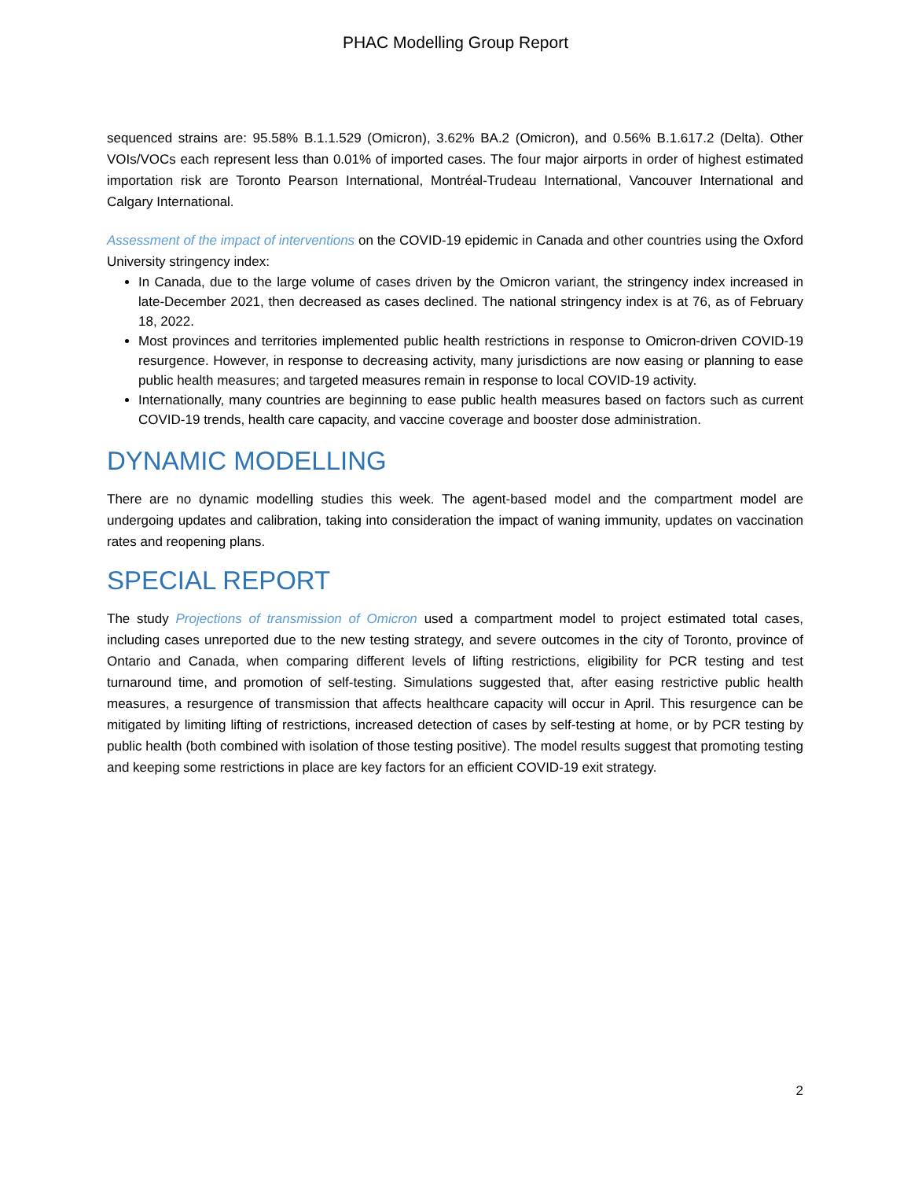PHAC Modelling Group Report
sequenced strains are: 95.58% B.1.1.529 (Omicron), 3.62% BA.2 (Omicron), and 0.56% B.1.617.2 (Delta). Other VOIs/VOCs each represent less than 0.01% of imported cases. The four major airports in order of highest estimated importation risk are Toronto Pearson International, Montréal-Trudeau International, Vancouver International and Calgary International.
Assessment of the impact of interventions on the COVID-19 epidemic in Canada and other countries using the Oxford University stringency index:
In Canada, due to the large volume of cases driven by the Omicron variant, the stringency index increased in late-December 2021, then decreased as cases declined. The national stringency index is at 76, as of February 18, 2022.
Most provinces and territories implemented public health restrictions in response to Omicron-driven COVID-19 resurgence. However, in response to decreasing activity, many jurisdictions are now easing or planning to ease public health measures; and targeted measures remain in response to local COVID-19 activity.
Internationally, many countries are beginning to ease public health measures based on factors such as current COVID-19 trends, health care capacity, and vaccine coverage and booster dose administration.
DYNAMIC MODELLING
There are no dynamic modelling studies this week. The agent-based model and the compartment model are undergoing updates and calibration, taking into consideration the impact of waning immunity, updates on vaccination rates and reopening plans.
SPECIAL REPORT
The study Projections of transmission of Omicron used a compartment model to project estimated total cases, including cases unreported due to the new testing strategy, and severe outcomes in the city of Toronto, province of Ontario and Canada, when comparing different levels of lifting restrictions, eligibility for PCR testing and test turnaround time, and promotion of self-testing. Simulations suggested that, after easing restrictive public health measures, a resurgence of transmission that affects healthcare capacity will occur in April. This resurgence can be mitigated by limiting lifting of restrictions, increased detection of cases by self-testing at home, or by PCR testing by public health (both combined with isolation of those testing positive). The model results suggest that promoting testing and keeping some restrictions in place are key factors for an efficient COVID-19 exit strategy.
2